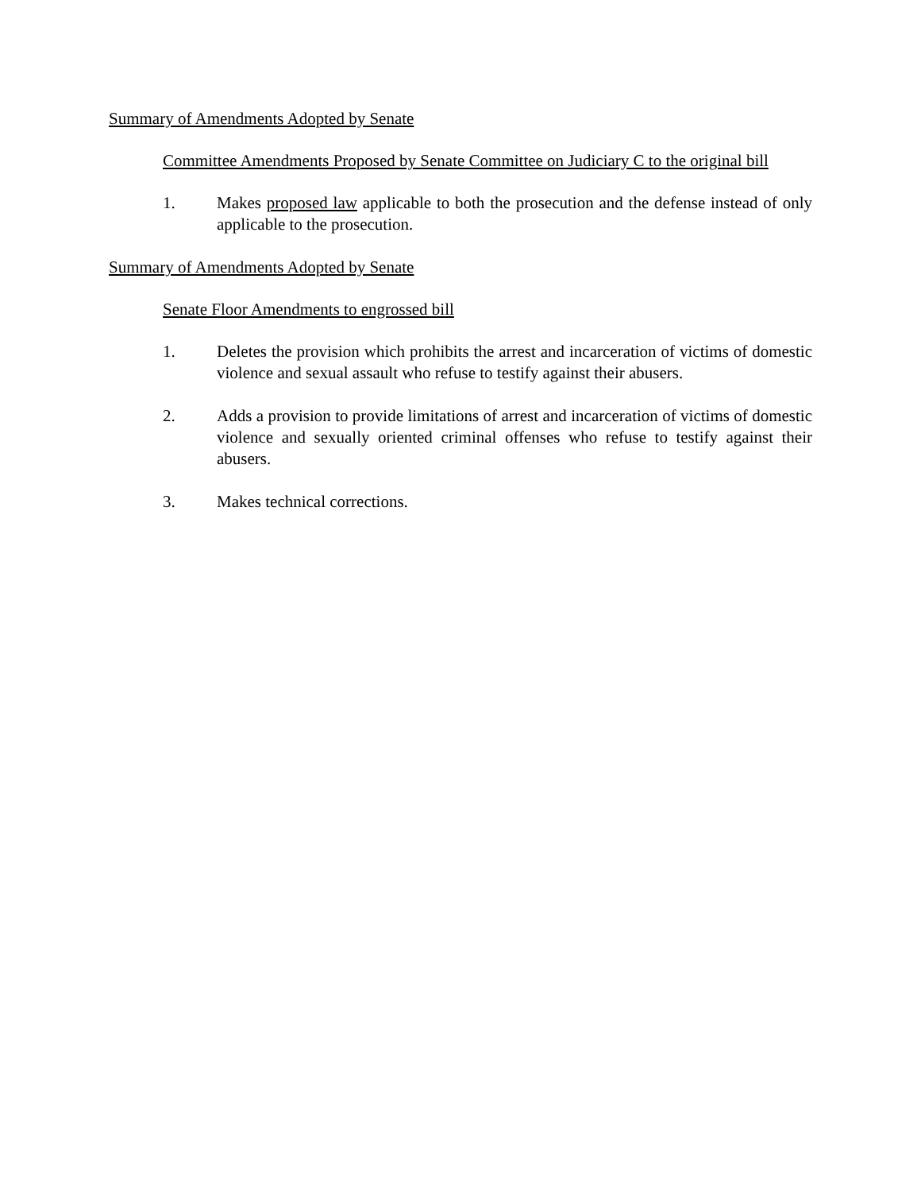Summary of Amendments Adopted by Senate
Committee Amendments Proposed by Senate Committee on Judiciary C to the original bill
1. Makes proposed law applicable to both the prosecution and the defense instead of only applicable to the prosecution.
Summary of Amendments Adopted by Senate
Senate Floor Amendments to engrossed bill
1. Deletes the provision which prohibits the arrest and incarceration of victims of domestic violence and sexual assault who refuse to testify against their abusers.
2. Adds a provision to provide limitations of arrest and incarceration of victims of domestic violence and sexually oriented criminal offenses who refuse to testify against their abusers.
3. Makes technical corrections.